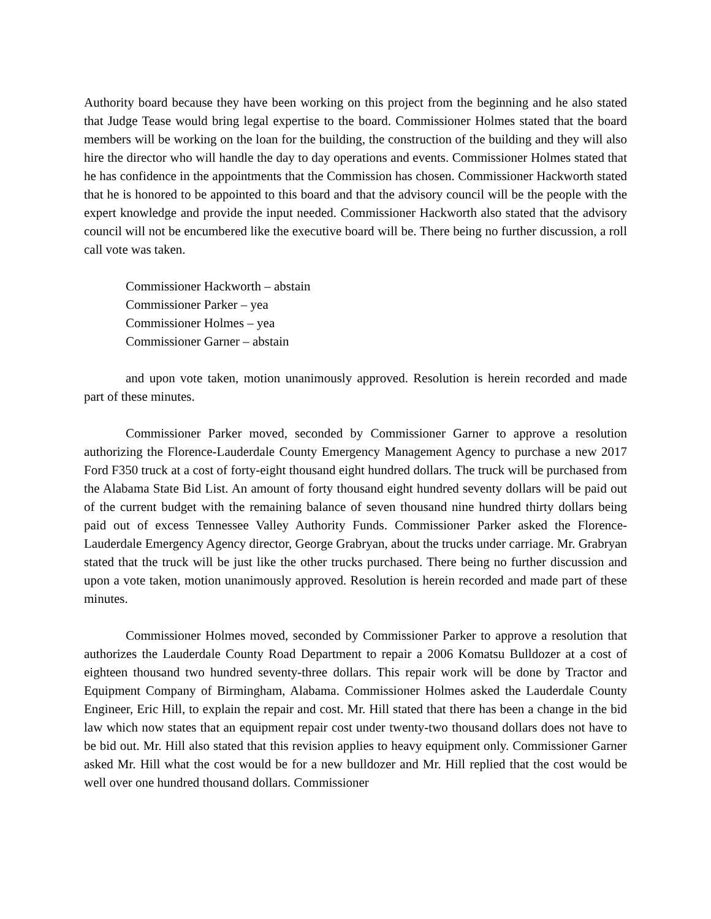Authority board because they have been working on this project from the beginning and he also stated that Judge Tease would bring legal expertise to the board. Commissioner Holmes stated that the board members will be working on the loan for the building, the construction of the building and they will also hire the director who will handle the day to day operations and events. Commissioner Holmes stated that he has confidence in the appointments that the Commission has chosen. Commissioner Hackworth stated that he is honored to be appointed to this board and that the advisory council will be the people with the expert knowledge and provide the input needed. Commissioner Hackworth also stated that the advisory council will not be encumbered like the executive board will be. There being no further discussion, a roll call vote was taken.
Commissioner Hackworth – abstain
Commissioner Parker – yea
Commissioner Holmes – yea
Commissioner Garner – abstain
and upon vote taken, motion unanimously approved. Resolution is herein recorded and made part of these minutes.
Commissioner Parker moved, seconded by Commissioner Garner to approve a resolution authorizing the Florence-Lauderdale County Emergency Management Agency to purchase a new 2017 Ford F350 truck at a cost of forty-eight thousand eight hundred dollars. The truck will be purchased from the Alabama State Bid List. An amount of forty thousand eight hundred seventy dollars will be paid out of the current budget with the remaining balance of seven thousand nine hundred thirty dollars being paid out of excess Tennessee Valley Authority Funds. Commissioner Parker asked the Florence-Lauderdale Emergency Agency director, George Grabryan, about the trucks under carriage. Mr. Grabryan stated that the truck will be just like the other trucks purchased. There being no further discussion and upon a vote taken, motion unanimously approved. Resolution is herein recorded and made part of these minutes.
Commissioner Holmes moved, seconded by Commissioner Parker to approve a resolution that authorizes the Lauderdale County Road Department to repair a 2006 Komatsu Bulldozer at a cost of eighteen thousand two hundred seventy-three dollars. This repair work will be done by Tractor and Equipment Company of Birmingham, Alabama. Commissioner Holmes asked the Lauderdale County Engineer, Eric Hill, to explain the repair and cost. Mr. Hill stated that there has been a change in the bid law which now states that an equipment repair cost under twenty-two thousand dollars does not have to be bid out. Mr. Hill also stated that this revision applies to heavy equipment only. Commissioner Garner asked Mr. Hill what the cost would be for a new bulldozer and Mr. Hill replied that the cost would be well over one hundred thousand dollars. Commissioner